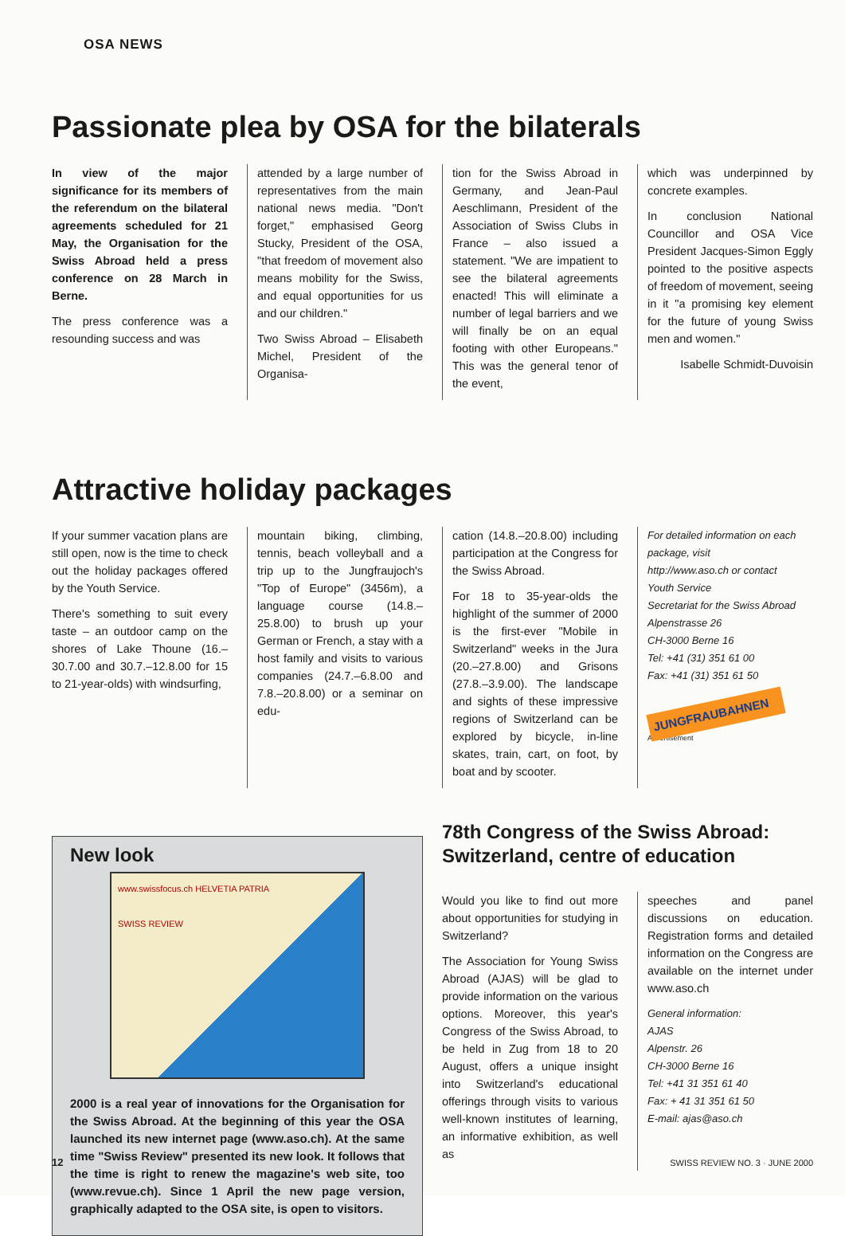OSA NEWS
Passionate plea by OSA for the bilaterals
In view of the major significance for its members of the referendum on the bilateral agreements scheduled for 21 May, the Organisation for the Swiss Abroad held a press conference on 28 March in Berne.
The press conference was a resounding success and was
attended by a large number of representatives from the main national news media. "Don't forget," emphasised Georg Stucky, President of the OSA, "that freedom of movement also means mobility for the Swiss, and equal opportunities for us and our children."
Two Swiss Abroad – Elisabeth Michel, President of the Organisa-
tion for the Swiss Abroad in Germany, and Jean-Paul Aeschlimann, President of the Association of Swiss Clubs in France – also issued a statement. "We are impatient to see the bilateral agreements enacted! This will eliminate a number of legal barriers and we will finally be on an equal footing with other Europeans." This was the general tenor of the event,
which was underpinned by concrete examples.
In conclusion National Councillor and OSA Vice President Jacques-Simon Eggly pointed to the positive aspects of freedom of movement, seeing in it "a promising key element for the future of young Swiss men and women."
Isabelle Schmidt-Duvoisin
Attractive holiday packages
If your summer vacation plans are still open, now is the time to check out the holiday packages offered by the Youth Service.
There's something to suit every taste – an outdoor camp on the shores of Lake Thoune (16.–30.7.00 and 30.7.–12.8.00 for 15 to 21-year-olds) with windsurfing,
mountain biking, climbing, tennis, beach volleyball and a trip up to the Jungfraujoch's "Top of Europe" (3456m), a language course (14.8.–25.8.00) to brush up your German or French, a stay with a host family and visits to various companies (24.7.–6.8.00 and 7.8.–20.8.00) or a seminar on edu-
cation (14.8.–20.8.00) including participation at the Congress for the Swiss Abroad.
For 18 to 35-year-olds the highlight of the summer of 2000 is the first-ever "Mobile in Switzerland" weeks in the Jura (20.–27.8.00) and Grisons (27.8.–3.9.00). The landscape and sights of these impressive regions of Switzerland can be explored by bicycle, in-line skates, train, cart, on foot, by boat and by scooter.
For detailed information on each package, visit
http://www.aso.ch or contact
Youth Service
Secretariat for the Swiss Abroad
Alpenstrasse 26
CH-3000 Berne 16
Tel: +41 (31) 351 61 00
Fax: +41 (31) 351 61 50
JUNGFRAUBAHNEN
Advertisement
New look
www.swissfocus.ch HELVETIA PATRIA
SWISS REVIEW
2000 is a real year of innovations for the Organisation for the Swiss Abroad. At the beginning of this year the OSA launched its new internet page (www.aso.ch). At the same time "Swiss Review" presented its new look. It follows that the time is right to renew the magazine's web site, too (www.revue.ch). Since 1 April the new page version, graphically adapted to the OSA site, is open to visitors.
78th Congress of the Swiss Abroad: Switzerland, centre of education
Would you like to find out more about opportunities for studying in Switzerland?
The Association for Young Swiss Abroad (AJAS) will be glad to provide information on the various options. Moreover, this year's Congress of the Swiss Abroad, to be held in Zug from 18 to 20 August, offers a unique insight into Switzerland's educational offerings through visits to various well-known institutes of learning, an informative exhibition, as well as
speeches and panel discussions on education. Registration forms and detailed information on the Congress are available on the internet under www.aso.ch
General information:
AJAS
Alpenstr. 26
CH-3000 Berne 16
Tel: +41 31 351 61 40
Fax: + 41 31 351 61 50
E-mail: ajas@aso.ch
12 SWISS REVIEW NO. 3 · JUNE 2000